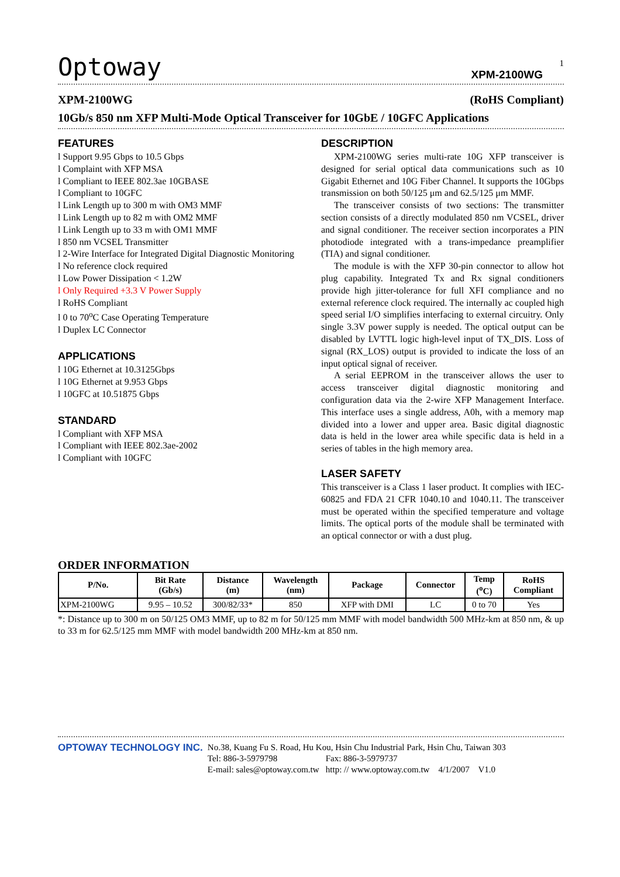1
Optoway XPM-2100WG
XPM-2100WG (RoHS Compliant)
10Gb/s 850 nm XFP Multi-Mode Optical Transceiver for 10GbE / 10GFC Applications
FEATURES
l Support 9.95 Gbps to 10.5 Gbps
l Complaint with XFP MSA
l Compliant to IEEE 802.3ae 10GBASE
l Compliant to 10GFC
l Link Length up to 300 m with OM3 MMF
l Link Length up to 82 m with OM2 MMF
l Link Length up to 33 m with OM1 MMF
l 850 nm VCSEL Transmitter
l 2-Wire Interface for Integrated Digital Diagnostic Monitoring
l No reference clock required
l Low Power Dissipation < 1.2W
l Only Required +3.3 V Power Supply
l RoHS Compliant
l 0 to 70<sup>o</sup>C Case Operating Temperature
l Duplex LC Connector
APPLICATIONS
l 10G Ethernet at 10.3125Gbps
l 10G Ethernet at 9.953 Gbps
l 10GFC at 10.51875 Gbps
STANDARD
l Compliant with XFP MSA
l Compliant with IEEE 802.3ae-2002
l Compliant with 10GFC
DESCRIPTION
XPM-2100WG series multi-rate 10G XFP transceiver is designed for serial optical data communications such as 10 Gigabit Ethernet and 10G Fiber Channel. It supports the 10Gbps transmission on both 50/125 μm and 62.5/125 μm MMF.
The transceiver consists of two sections: The transmitter section consists of a directly modulated 850 nm VCSEL, driver and signal conditioner. The receiver section incorporates a PIN photodiode integrated with a trans-impedance preamplifier (TIA) and signal conditioner.
The module is with the XFP 30-pin connector to allow hot plug capability. Integrated Tx and Rx signal conditioners provide high jitter-tolerance for full XFI compliance and no external reference clock required. The internally ac coupled high speed serial I/O simplifies interfacing to external circuitry. Only single 3.3V power supply is needed. The optical output can be disabled by LVTTL logic high-level input of TX_DIS. Loss of signal (RX_LOS) output is provided to indicate the loss of an input optical signal of receiver.
A serial EEPROM in the transceiver allows the user to access transceiver digital diagnostic monitoring and configuration data via the 2-wire XFP Management Interface. This interface uses a single address, A0h, with a memory map divided into a lower and upper area. Basic digital diagnostic data is held in the lower area while specific data is held in a series of tables in the high memory area.
LASER SAFETY
This transceiver is a Class 1 laser product. It complies with IEC-60825 and FDA 21 CFR 1040.10 and 1040.11. The transceiver must be operated within the specified temperature and voltage limits. The optical ports of the module shall be terminated with an optical connector or with a dust plug.
ORDER INFORMATION
| P/No. | Bit Rate (Gb/s) | Distance (m) | Wavelength (nm) | Package | Connector | Temp (<sup>o</sup>C) | RoHS Compliant |
| --- | --- | --- | --- | --- | --- | --- | --- |
| XPM-2100WG | 9.95 – 10.52 | 300/82/33* | 850 | XFP with DMI | LC | 0 to 70 | Yes |
*: Distance up to 300 m on 50/125 OM3 MMF, up to 82 m for 50/125 mm MMF with model bandwidth 500 MHz-km at 850 nm, & up to 33 m for 62.5/125 mm MMF with model bandwidth 200 MHz-km at 850 nm.
OPTOWAY TECHNOLOGY INC. No.38, Kuang Fu S. Road, Hu Kou, Hsin Chu Industrial Park, Hsin Chu, Taiwan 303
Tel: 886-3-5979798 Fax: 886-3-5979737
E-mail: sales@optoway.com.tw http: // www.optoway.com.tw 4/1/2007 V1.0